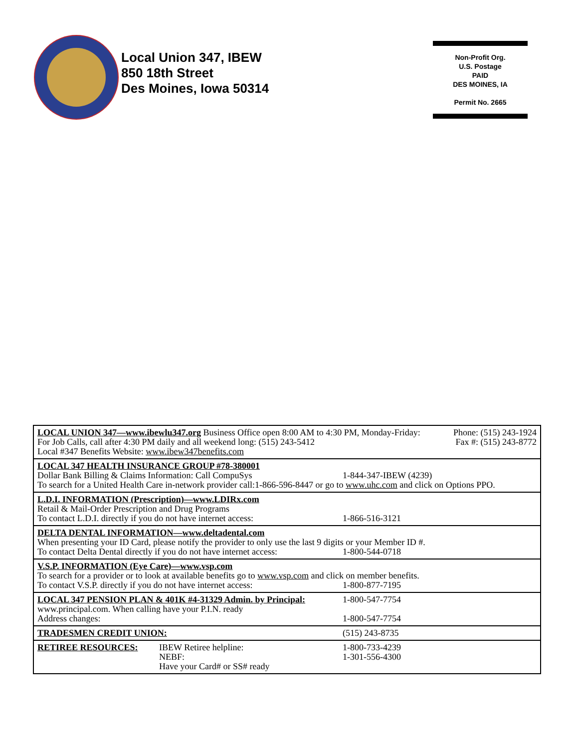Local Union 347, IBEW
850 18th Street
Des Moines, Iowa 50314
Non-Profit Org.
U.S. Postage
PAID
DES MOINES, IA
Permit No. 2665
| LOCAL UNION 347—www.ibewlu347.org Business Office open 8:00 AM to 4:30 PM, Monday-Friday: Phone: (515) 243-1924 For Job Calls, call after 4:30 PM daily and all weekend long: (515) 243-5412 Fax #: (515) 243-8772 Local #347 Benefits Website: www.ibew347benefits.com |
| LOCAL 347 HEALTH INSURANCE GROUP #78-380001 Dollar Bank Billing & Claims Information: Call CompuSys 1-844-347-IBEW (4239) To search for a United Health Care in-network provider call:1-866-596-8447 or go to www.uhc.com and click on Options PPO. |
| L.D.I. INFORMATION (Prescription)—www.LDIRx.com Retail & Mail-Order Prescription and Drug Programs To contact L.D.I. directly if you do not have internet access: 1-866-516-3121 |
| DELTA DENTAL INFORMATION—www.deltadental.com When presenting your ID Card, please notify the provider to only use the last 9 digits or your Member ID #. To contact Delta Dental directly if you do not have internet access: 1-800-544-0718 |
| V.S.P. INFORMATION (Eye Care)—www.vsp.com To search for a provider or to look at available benefits go to www.vsp.com and click on member benefits. To contact V.S.P. directly if you do not have internet access: 1-800-877-7195 |
| LOCAL 347 PENSION PLAN & 401K #4-31329 Admin. by Principal: 1-800-547-7754 www.principal.com. When calling have your P.I.N. ready Address changes: 1-800-547-7754 |
| TRADESMEN CREDIT UNION: (515) 243-8735 |
| RETIREE RESOURCES: IBEW Retiree helpline: NEBF: Have your Card# or SS# ready 1-800-733-4239 1-301-556-4300 |